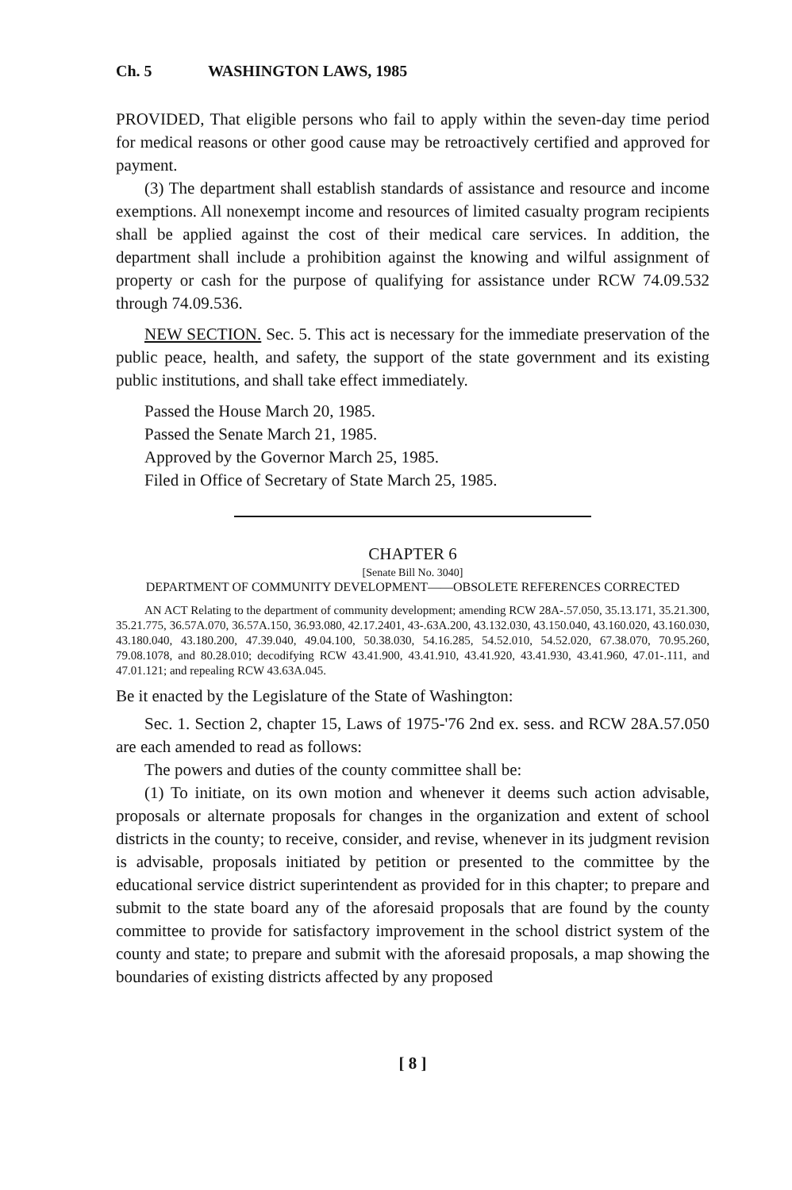Ch. 5 WASHINGTON LAWS, 1985
PROVIDED, That eligible persons who fail to apply within the seven-day time period for medical reasons or other good cause may be retroactively certified and approved for payment.
(3) The department shall establish standards of assistance and resource and income exemptions. All nonexempt income and resources of limited casualty program recipients shall be applied against the cost of their medical care services. In addition, the department shall include a prohibition against the knowing and wilful assignment of property or cash for the purpose of qualifying for assistance under RCW 74.09.532 through 74.09.536.
NEW SECTION. Sec. 5. This act is necessary for the immediate preservation of the public peace, health, and safety, the support of the state government and its existing public institutions, and shall take effect immediately.
Passed the House March 20, 1985.
Passed the Senate March 21, 1985.
Approved by the Governor March 25, 1985.
Filed in Office of Secretary of State March 25, 1985.
CHAPTER 6
[Senate Bill No. 3040]
DEPARTMENT OF COMMUNITY DEVELOPMENT——OBSOLETE REFERENCES CORRECTED
AN ACT Relating to the department of community development; amending RCW 28A-.57.050, 35.13.171, 35.21.300, 35.21.775, 36.57A.070, 36.57A.150, 36.93.080, 42.17.2401, 43-.63A.200, 43.132.030, 43.150.040, 43.160.020, 43.160.030, 43.180.040, 43.180.200, 47.39.040, 49.04.100, 50.38.030, 54.16.285, 54.52.010, 54.52.020, 67.38.070, 70.95.260, 79.08.1078, and 80.28.010; decodifying RCW 43.41.900, 43.41.910, 43.41.920, 43.41.930, 43.41.960, 47.01-.111, and 47.01.121; and repealing RCW 43.63A.045.
Be it enacted by the Legislature of the State of Washington:
Sec. 1. Section 2, chapter 15, Laws of 1975-'76 2nd ex. sess. and RCW 28A.57.050 are each amended to read as follows:
The powers and duties of the county committee shall be:
(1) To initiate, on its own motion and whenever it deems such action advisable, proposals or alternate proposals for changes in the organization and extent of school districts in the county; to receive, consider, and revise, whenever in its judgment revision is advisable, proposals initiated by petition or presented to the committee by the educational service district superintendent as provided for in this chapter; to prepare and submit to the state board any of the aforesaid proposals that are found by the county committee to provide for satisfactory improvement in the school district system of the county and state; to prepare and submit with the aforesaid proposals, a map showing the boundaries of existing districts affected by any proposed
[ 8 ]